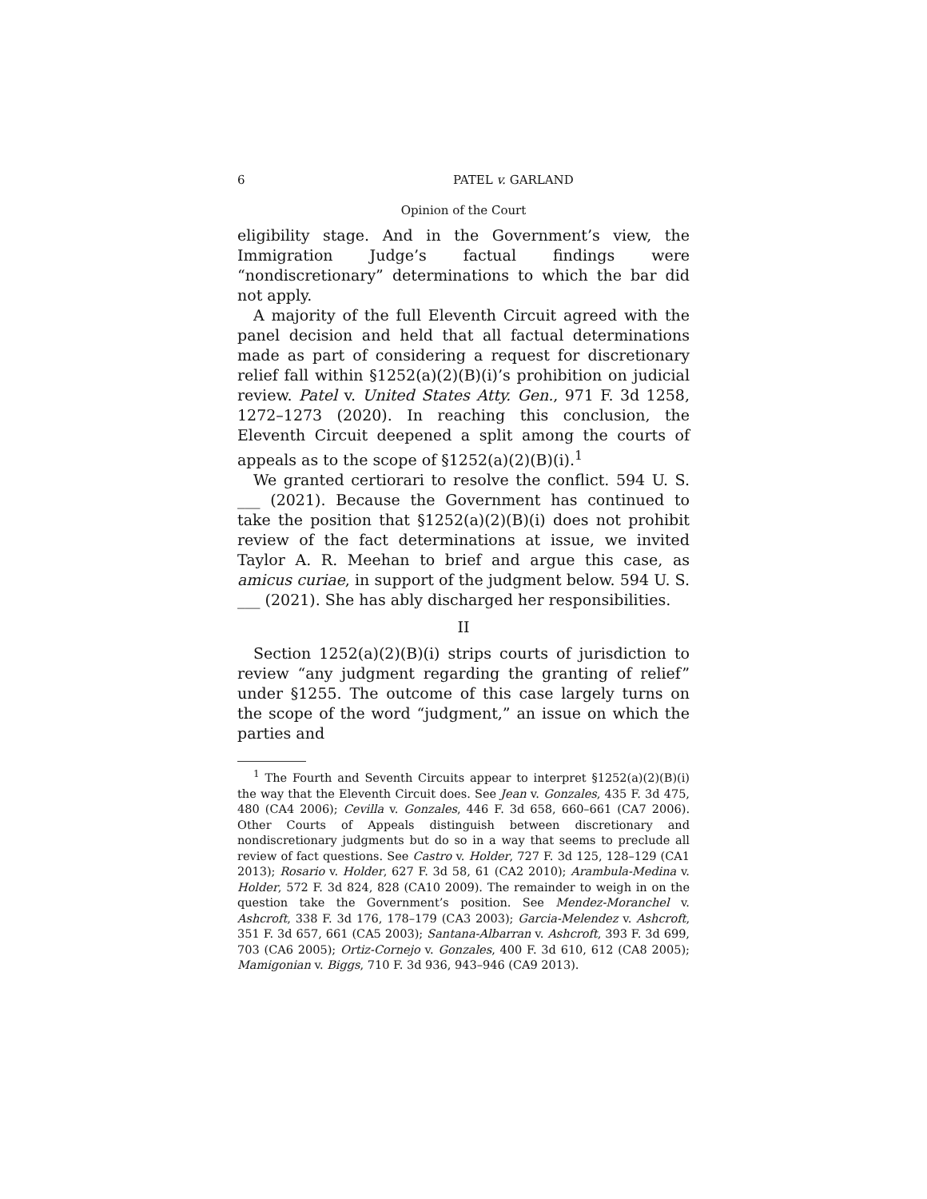6 PATEL v. GARLAND
Opinion of the Court
eligibility stage. And in the Government’s view, the Immigration Judge’s factual findings were “nondiscretionary” determinations to which the bar did not apply.
A majority of the full Eleventh Circuit agreed with the panel decision and held that all factual determinations made as part of considering a request for discretionary relief fall within §1252(a)(2)(B)(i)’s prohibition on judicial review. Patel v. United States Atty. Gen., 971 F. 3d 1258, 1272–1273 (2020). In reaching this conclusion, the Eleventh Circuit deepened a split among the courts of appeals as to the scope of §1252(a)(2)(B)(i).<sup>1</sup>
We granted certiorari to resolve the conflict. 594 U. S. ___ (2021). Because the Government has continued to take the position that §1252(a)(2)(B)(i) does not prohibit review of the fact determinations at issue, we invited Taylor A. R. Meehan to brief and argue this case, as amicus curiae, in support of the judgment below. 594 U. S. ___ (2021). She has ably discharged her responsibilities.
II
Section 1252(a)(2)(B)(i) strips courts of jurisdiction to review “any judgment regarding the granting of relief” under §1255. The outcome of this case largely turns on the scope of the word “judgment,” an issue on which the parties and
<sup>1</sup> The Fourth and Seventh Circuits appear to interpret §1252(a)(2)(B)(i) the way that the Eleventh Circuit does. See Jean v. Gonzales, 435 F. 3d 475, 480 (CA4 2006); Cevilla v. Gonzales, 446 F. 3d 658, 660–661 (CA7 2006). Other Courts of Appeals distinguish between discretionary and nondiscretionary judgments but do so in a way that seems to preclude all review of fact questions. See Castro v. Holder, 727 F. 3d 125, 128–129 (CA1 2013); Rosario v. Holder, 627 F. 3d 58, 61 (CA2 2010); Arambula-Medina v. Holder, 572 F. 3d 824, 828 (CA10 2009). The remainder to weigh in on the question take the Government’s position. See Mendez-Moranchel v. Ashcroft, 338 F. 3d 176, 178–179 (CA3 2003); Garcia-Melendez v. Ashcroft, 351 F. 3d 657, 661 (CA5 2003); Santana-Albarran v. Ashcroft, 393 F. 3d 699, 703 (CA6 2005); Ortiz-Cornejo v. Gonzales, 400 F. 3d 610, 612 (CA8 2005); Mamigonian v. Biggs, 710 F. 3d 936, 943–946 (CA9 2013).